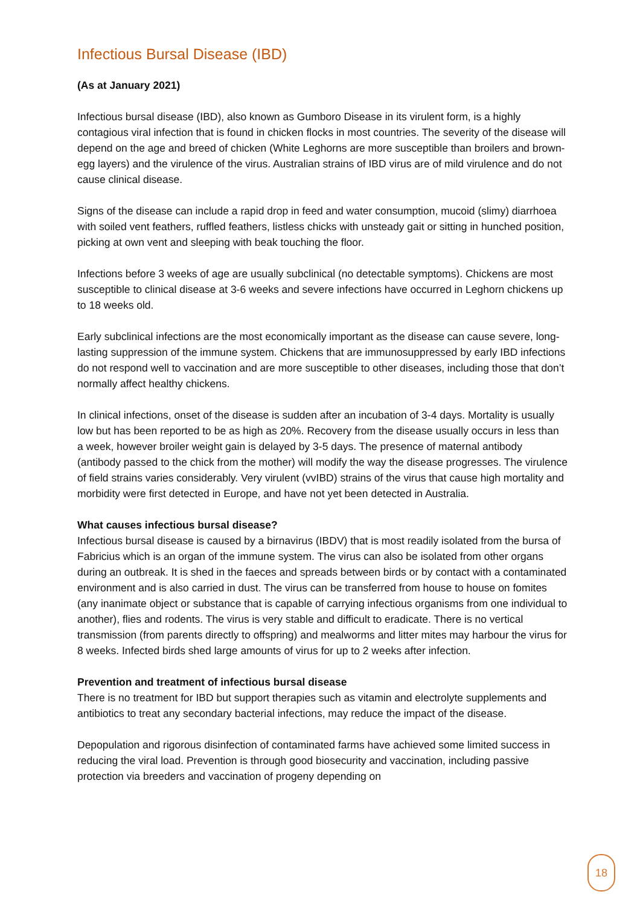Infectious Bursal Disease (IBD)
(As at January 2021)
Infectious bursal disease (IBD), also known as Gumboro Disease in its virulent form, is a highly contagious viral infection that is found in chicken flocks in most countries. The severity of the disease will depend on the age and breed of chicken (White Leghorns are more susceptible than broilers and brown-egg layers) and the virulence of the virus. Australian strains of IBD virus are of mild virulence and do not cause clinical disease.
Signs of the disease can include a rapid drop in feed and water consumption, mucoid (slimy) diarrhoea with soiled vent feathers, ruffled feathers, listless chicks with unsteady gait or sitting in hunched position, picking at own vent and sleeping with beak touching the floor.
Infections before 3 weeks of age are usually subclinical (no detectable symptoms). Chickens are most susceptible to clinical disease at 3-6 weeks and severe infections have occurred in Leghorn chickens up to 18 weeks old.
Early subclinical infections are the most economically important as the disease can cause severe, long-lasting suppression of the immune system. Chickens that are immunosuppressed by early IBD infections do not respond well to vaccination and are more susceptible to other diseases, including those that don’t normally affect healthy chickens.
In clinical infections, onset of the disease is sudden after an incubation of 3-4 days. Mortality is usually low but has been reported to be as high as 20%. Recovery from the disease usually occurs in less than a week, however broiler weight gain is delayed by 3-5 days. The presence of maternal antibody (antibody passed to the chick from the mother) will modify the way the disease progresses. The virulence of field strains varies considerably. Very virulent (vvIBD) strains of the virus that cause high mortality and morbidity were first detected in Europe, and have not yet been detected in Australia.
What causes infectious bursal disease?
Infectious bursal disease is caused by a birnavirus (IBDV) that is most readily isolated from the bursa of Fabricius which is an organ of the immune system. The virus can also be isolated from other organs during an outbreak. It is shed in the faeces and spreads between birds or by contact with a contaminated environment and is also carried in dust. The virus can be transferred from house to house on fomites (any inanimate object or substance that is capable of carrying infectious organisms from one individual to another), flies and rodents. The virus is very stable and difficult to eradicate. There is no vertical transmission (from parents directly to offspring) and mealworms and litter mites may harbour the virus for 8 weeks. Infected birds shed large amounts of virus for up to 2 weeks after infection.
Prevention and treatment of infectious bursal disease
There is no treatment for IBD but support therapies such as vitamin and electrolyte supplements and antibiotics to treat any secondary bacterial infections, may reduce the impact of the disease.
Depopulation and rigorous disinfection of contaminated farms have achieved some limited success in reducing the viral load. Prevention is through good biosecurity and vaccination, including passive protection via breeders and vaccination of progeny depending on
18